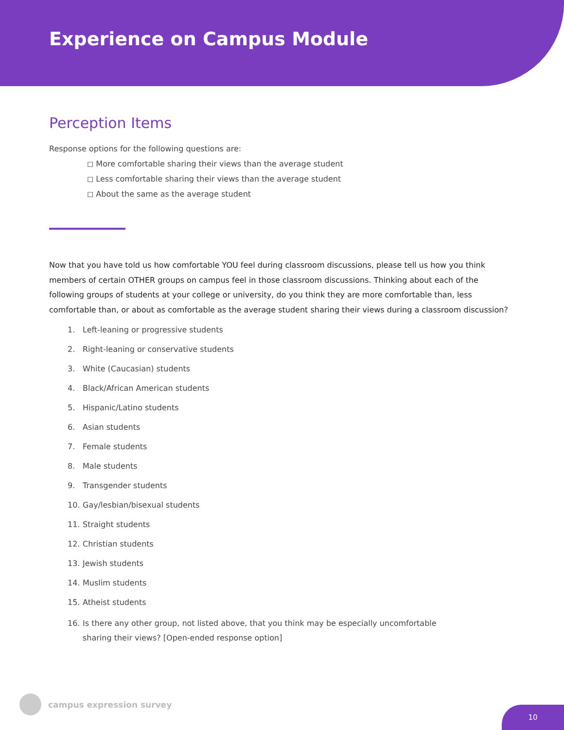Experience on Campus Module
Perception Items
Response options for the following questions are:
◻ More comfortable sharing their views than the average student
◻ Less comfortable sharing their views than the average student
◻ About the same as the average student
Now that you have told us how comfortable YOU feel during classroom discussions, please tell us how you think members of certain OTHER groups on campus feel in those classroom discussions. Thinking about each of the following groups of students at your college or university, do you think they are more comfortable than, less comfortable than, or about as comfortable as the average student sharing their views during a classroom discussion?
1. Left-leaning or progressive students
2. Right-leaning or conservative students
3. White (Caucasian) students
4. Black/African American students
5. Hispanic/Latino students
6. Asian students
7. Female students
8. Male students
9. Transgender students
10. Gay/lesbian/bisexual students
11. Straight students
12. Christian students
13. Jewish students
14. Muslim students
15. Atheist students
16. Is there any other group, not listed above, that you think may be especially uncomfortable sharing their views? [Open-ended response option]
campus expression survey
10